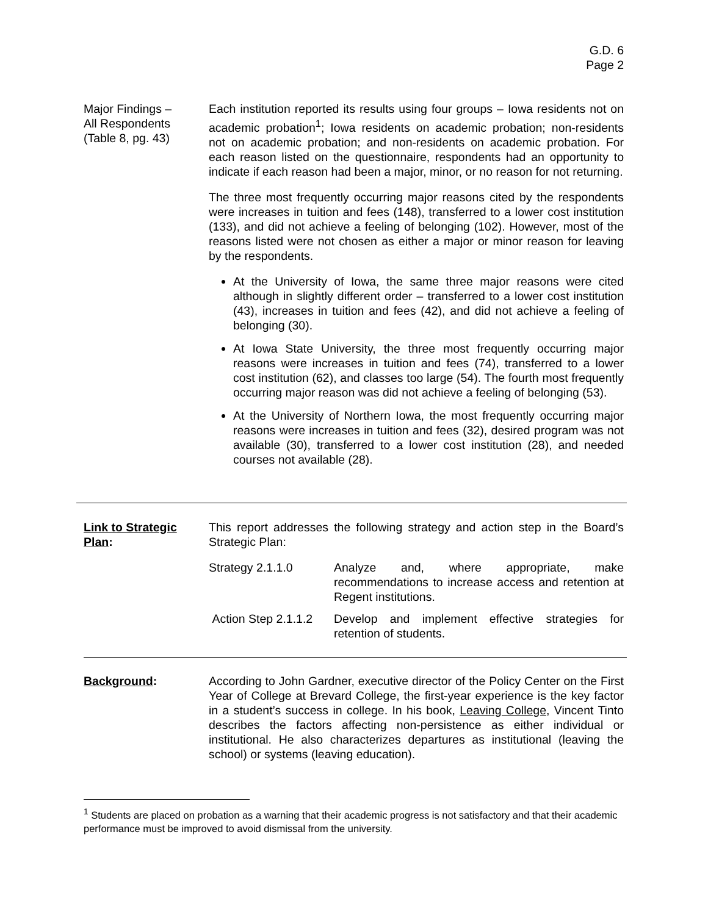G.D. 6
Page 2
Major Findings –
All Respondents
(Table 8, pg. 43)
Each institution reported its results using four groups – Iowa residents not on academic probation<sup>1</sup>; Iowa residents on academic probation; non-residents not on academic probation; and non-residents on academic probation. For each reason listed on the questionnaire, respondents had an opportunity to indicate if each reason had been a major, minor, or no reason for not returning.
The three most frequently occurring major reasons cited by the respondents were increases in tuition and fees (148), transferred to a lower cost institution (133), and did not achieve a feeling of belonging (102). However, most of the reasons listed were not chosen as either a major or minor reason for leaving by the respondents.
At the University of Iowa, the same three major reasons were cited although in slightly different order – transferred to a lower cost institution (43), increases in tuition and fees (42), and did not achieve a feeling of belonging (30).
At Iowa State University, the three most frequently occurring major reasons were increases in tuition and fees (74), transferred to a lower cost institution (62), and classes too large (54). The fourth most frequently occurring major reason was did not achieve a feeling of belonging (53).
At the University of Northern Iowa, the most frequently occurring major reasons were increases in tuition and fees (32), desired program was not available (30), transferred to a lower cost institution (28), and needed courses not available (28).
Link to Strategic Plan:
This report addresses the following strategy and action step in the Board’s Strategic Plan:
Strategy 2.1.1.0 Analyze and, where appropriate, make recommendations to increase access and retention at Regent institutions.
Action Step 2.1.1.2
Develop and implement effective strategies for retention of students.
Background: According to John Gardner, executive director of the Policy Center on the First Year of College at Brevard College, the first-year experience is the key factor in a student’s success in college. In his book, Leaving College, Vincent Tinto describes the factors affecting non-persistence as either individual or institutional. He also characterizes departures as institutional (leaving the school) or systems (leaving education).
<sup>1</sup> Students are placed on probation as a warning that their academic progress is not satisfactory and that their academic performance must be improved to avoid dismissal from the university.